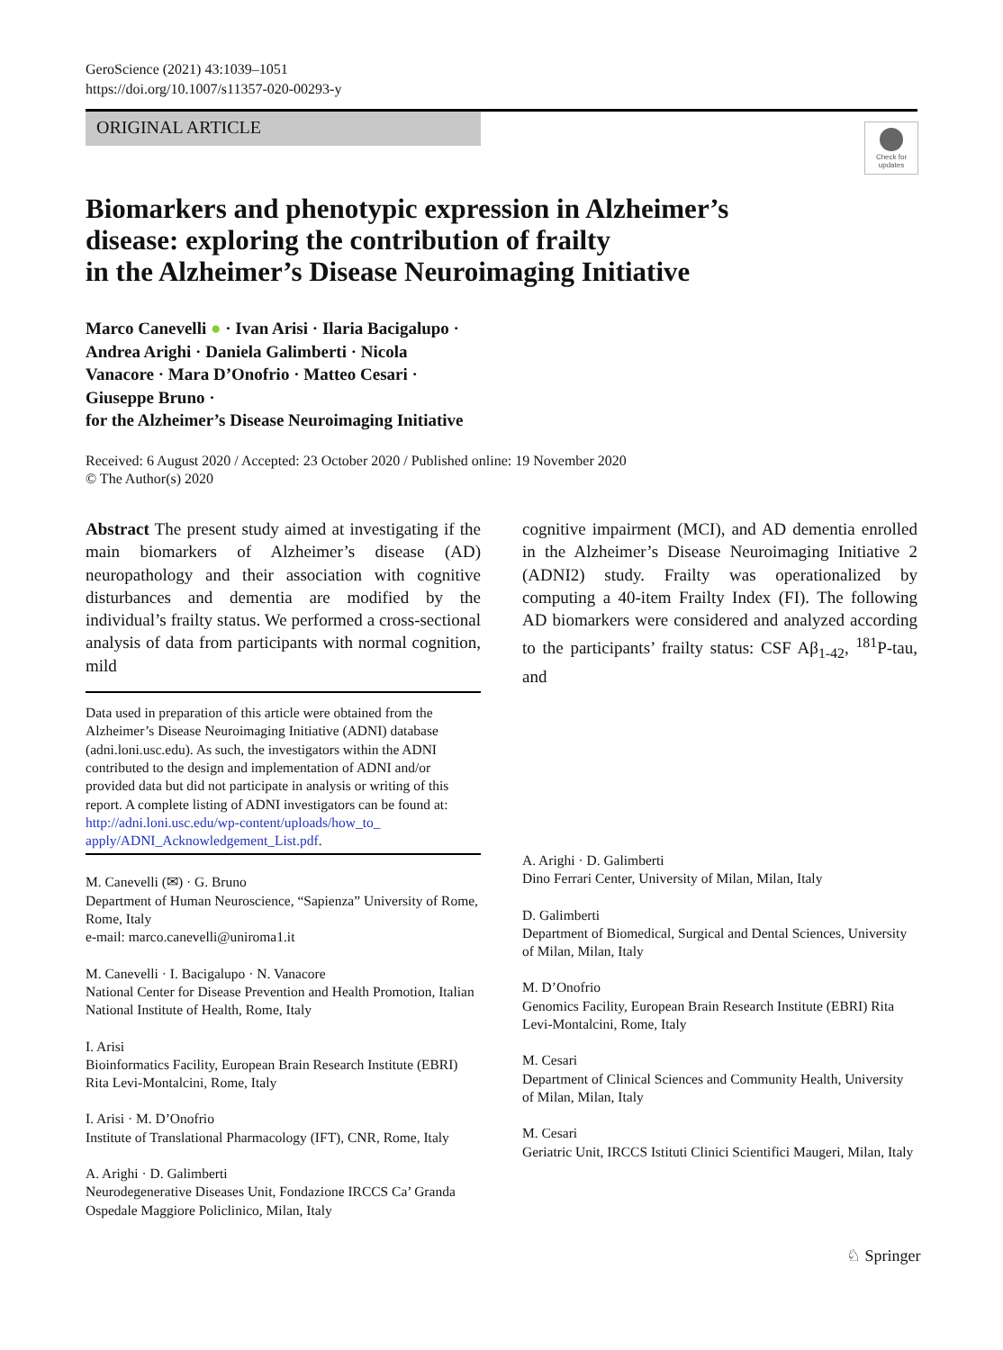GeroScience (2021) 43:1039–1051
https://doi.org/10.1007/s11357-020-00293-y
ORIGINAL ARTICLE
Check for
updates
Biomarkers and phenotypic expression in Alzheimer’s
disease: exploring the contribution of frailty
in the Alzheimer’s Disease Neuroimaging Initiative
Marco Canevelli ● · Ivan Arisi · Ilaria Bacigalupo ·
Andrea Arighi · Daniela Galimberti · Nicola
Vanacore · Mara D’Onofrio · Matteo Cesari ·
Giuseppe Bruno ·
for the Alzheimer’s Disease Neuroimaging Initiative
Received: 6 August 2020 / Accepted: 23 October 2020 / Published online: 19 November 2020
© The Author(s) 2020
Abstract The present study aimed at investigating if the main biomarkers of Alzheimer’s disease (AD) neuropathology and their association with cognitive disturbances and dementia are modified by the individual’s frailty status. We performed a cross-sectional analysis of data from participants with normal cognition, mild
Data used in preparation of this article were obtained from the Alzheimer’s Disease Neuroimaging Initiative (ADNI) database (adni.loni.usc.edu). As such, the investigators within the ADNI contributed to the design and implementation of ADNI and/or provided data but did not participate in analysis or writing of this report. A complete listing of ADNI investigators can be found at: http://adni.loni.usc.edu/wp-content/uploads/how_to_ apply/ADNI_Acknowledgement_List.pdf.
M. Canevelli (✉) · G. Bruno
Department of Human Neuroscience, “Sapienza” University of Rome, Rome, Italy
e-mail: marco.canevelli@uniroma1.it
M. Canevelli · I. Bacigalupo · N. Vanacore
National Center for Disease Prevention and Health Promotion, Italian National Institute of Health, Rome, Italy
I. Arisi
Bioinformatics Facility, European Brain Research Institute (EBRI) Rita Levi-Montalcini, Rome, Italy
I. Arisi · M. D’Onofrio
Institute of Translational Pharmacology (IFT), CNR, Rome, Italy
A. Arighi · D. Galimberti
Neurodegenerative Diseases Unit, Fondazione IRCCS Ca’ Granda Ospedale Maggiore Policlinico, Milan, Italy
cognitive impairment (MCI), and AD dementia enrolled in the Alzheimer’s Disease Neuroimaging Initiative 2 (ADNI2) study. Frailty was operationalized by computing a 40-item Frailty Index (FI). The following AD biomarkers were considered and analyzed according to the participants’ frailty status: CSF Aβ<sub>1-42</sub>, <sup>181</sup>P-tau, and
A. Arighi · D. Galimberti
Dino Ferrari Center, University of Milan, Milan, Italy
D. Galimberti
Department of Biomedical, Surgical and Dental Sciences, University of Milan, Milan, Italy
M. D’Onofrio
Genomics Facility, European Brain Research Institute (EBRI) Rita Levi-Montalcini, Rome, Italy
M. Cesari
Department of Clinical Sciences and Community Health, University of Milan, Milan, Italy
M. Cesari
Geriatric Unit, IRCCS Istituti Clinici Scientifici Maugeri, Milan, Italy
♘ Springer